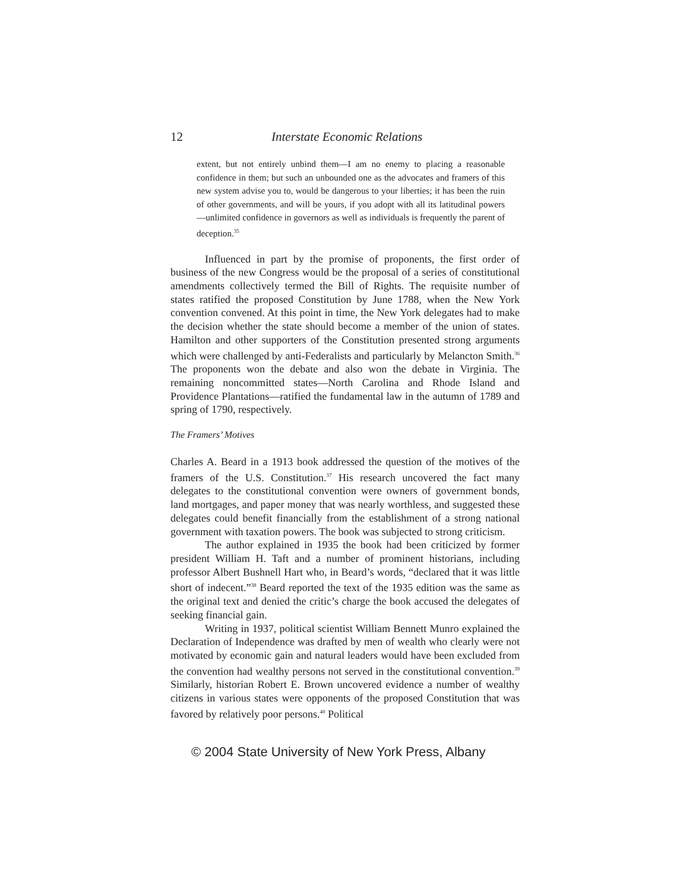12 Interstate Economic Relations
extent, but not entirely unbind them—I am no enemy to placing a reasonable confidence in them; but such an unbounded one as the advocates and framers of this new system advise you to, would be dangerous to your liberties; it has been the ruin of other governments, and will be yours, if you adopt with all its latitudinal powers—unlimited confidence in governors as well as individuals is frequently the parent of deception.<sup>35</sup>
Influenced in part by the promise of proponents, the first order of business of the new Congress would be the proposal of a series of constitutional amendments collectively termed the Bill of Rights. The requisite number of states ratified the proposed Constitution by June 1788, when the New York convention convened. At this point in time, the New York delegates had to make the decision whether the state should become a member of the union of states. Hamilton and other supporters of the Constitution presented strong arguments which were challenged by anti-Federalists and particularly by Melancton Smith.<sup>36</sup> The proponents won the debate and also won the debate in Virginia. The remaining noncommitted states—North Carolina and Rhode Island and Providence Plantations—ratified the fundamental law in the autumn of 1789 and spring of 1790, respectively.
The Framers’ Motives
Charles A. Beard in a 1913 book addressed the question of the motives of the framers of the U.S. Constitution.<sup>37</sup> His research uncovered the fact many delegates to the constitutional convention were owners of government bonds, land mortgages, and paper money that was nearly worthless, and suggested these delegates could benefit financially from the establishment of a strong national government with taxation powers. The book was subjected to strong criticism.
The author explained in 1935 the book had been criticized by former president William H. Taft and a number of prominent historians, including professor Albert Bushnell Hart who, in Beard’s words, “declared that it was little short of indecent.”<sup>38</sup> Beard reported the text of the 1935 edition was the same as the original text and denied the critic’s charge the book accused the delegates of seeking financial gain.
Writing in 1937, political scientist William Bennett Munro explained the Declaration of Independence was drafted by men of wealth who clearly were not motivated by economic gain and natural leaders would have been excluded from the convention had wealthy persons not served in the constitutional convention.<sup>39</sup> Similarly, historian Robert E. Brown uncovered evidence a number of wealthy citizens in various states were opponents of the proposed Constitution that was favored by relatively poor persons.<sup>40</sup> Political
© 2004 State University of New York Press, Albany